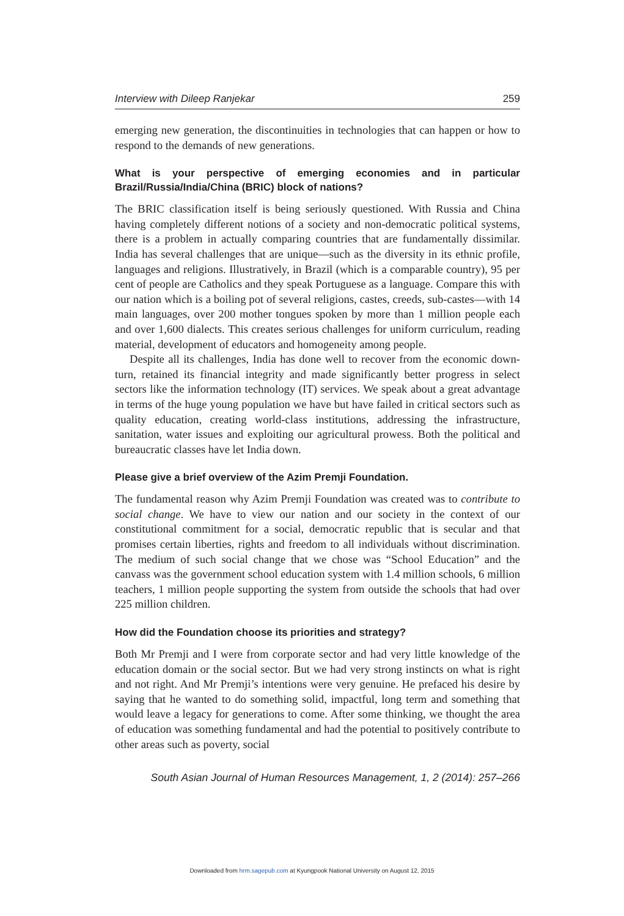Interview with Dileep Ranjekar 259
emerging new generation, the discontinuities in technologies that can happen or how to respond to the demands of new generations.
What is your perspective of emerging economies and in particular Brazil/Russia/India/China (BRIC) block of nations?
The BRIC classification itself is being seriously questioned. With Russia and China having completely different notions of a society and non-democratic political systems, there is a problem in actually comparing countries that are fundamentally dissimilar. India has several challenges that are unique—such as the diversity in its ethnic profile, languages and religions. Illustratively, in Brazil (which is a comparable country), 95 per cent of people are Catholics and they speak Portuguese as a language. Compare this with our nation which is a boiling pot of several religions, castes, creeds, sub-castes—with 14 main languages, over 200 mother tongues spoken by more than 1 million people each and over 1,600 dialects. This creates serious challenges for uniform curriculum, reading material, development of educators and homogeneity among people.
Despite all its challenges, India has done well to recover from the economic down-turn, retained its financial integrity and made significantly better progress in select sectors like the information technology (IT) services. We speak about a great advantage in terms of the huge young population we have but have failed in critical sectors such as quality education, creating world-class institutions, addressing the infrastructure, sanitation, water issues and exploiting our agricultural prowess. Both the political and bureaucratic classes have let India down.
Please give a brief overview of the Azim Premji Foundation.
The fundamental reason why Azim Premji Foundation was created was to contribute to social change. We have to view our nation and our society in the context of our constitutional commitment for a social, democratic republic that is secular and that promises certain liberties, rights and freedom to all individuals without discrimination. The medium of such social change that we chose was “School Education” and the canvass was the government school education system with 1.4 million schools, 6 million teachers, 1 million people supporting the system from outside the schools that had over 225 million children.
How did the Foundation choose its priorities and strategy?
Both Mr Premji and I were from corporate sector and had very little knowledge of the education domain or the social sector. But we had very strong instincts on what is right and not right. And Mr Premji’s intentions were very genuine. He prefaced his desire by saying that he wanted to do something solid, impactful, long term and something that would leave a legacy for generations to come. After some thinking, we thought the area of education was something fundamental and had the potential to positively contribute to other areas such as poverty, social
South Asian Journal of Human Resources Management, 1, 2 (2014): 257–266
Downloaded from hrm.sagepub.com at Kyungpook National University on August 12, 2015